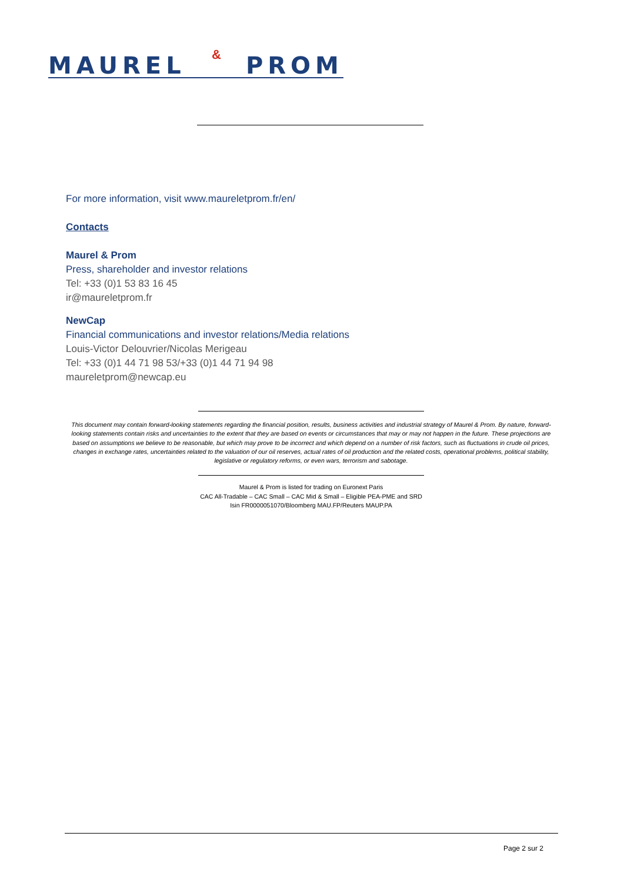MAUREL & PROM
For more information, visit www.maureletprom.fr/en/
Contacts
Maurel & Prom
Press, shareholder and investor relations
Tel: +33 (0)1 53 83 16 45
ir@maureletprom.fr
NewCap
Financial communications and investor relations/Media relations
Louis-Victor Delouvrier/Nicolas Merigeau
Tel: +33 (0)1 44 71 98 53/+33 (0)1 44 71 94 98
maureletprom@newcap.eu
This document may contain forward-looking statements regarding the financial position, results, business activities and industrial strategy of Maurel & Prom. By nature, forward-looking statements contain risks and uncertainties to the extent that they are based on events or circumstances that may or may not happen in the future. These projections are based on assumptions we believe to be reasonable, but which may prove to be incorrect and which depend on a number of risk factors, such as fluctuations in crude oil prices, changes in exchange rates, uncertainties related to the valuation of our oil reserves, actual rates of oil production and the related costs, operational problems, political stability, legislative or regulatory reforms, or even wars, terrorism and sabotage.
Maurel & Prom is listed for trading on Euronext Paris
CAC All-Tradable – CAC Small – CAC Mid & Small – Eligible PEA-PME and SRD
Isin FR0000051070/Bloomberg MAU.FP/Reuters MAUP.PA
Page 2 sur 2